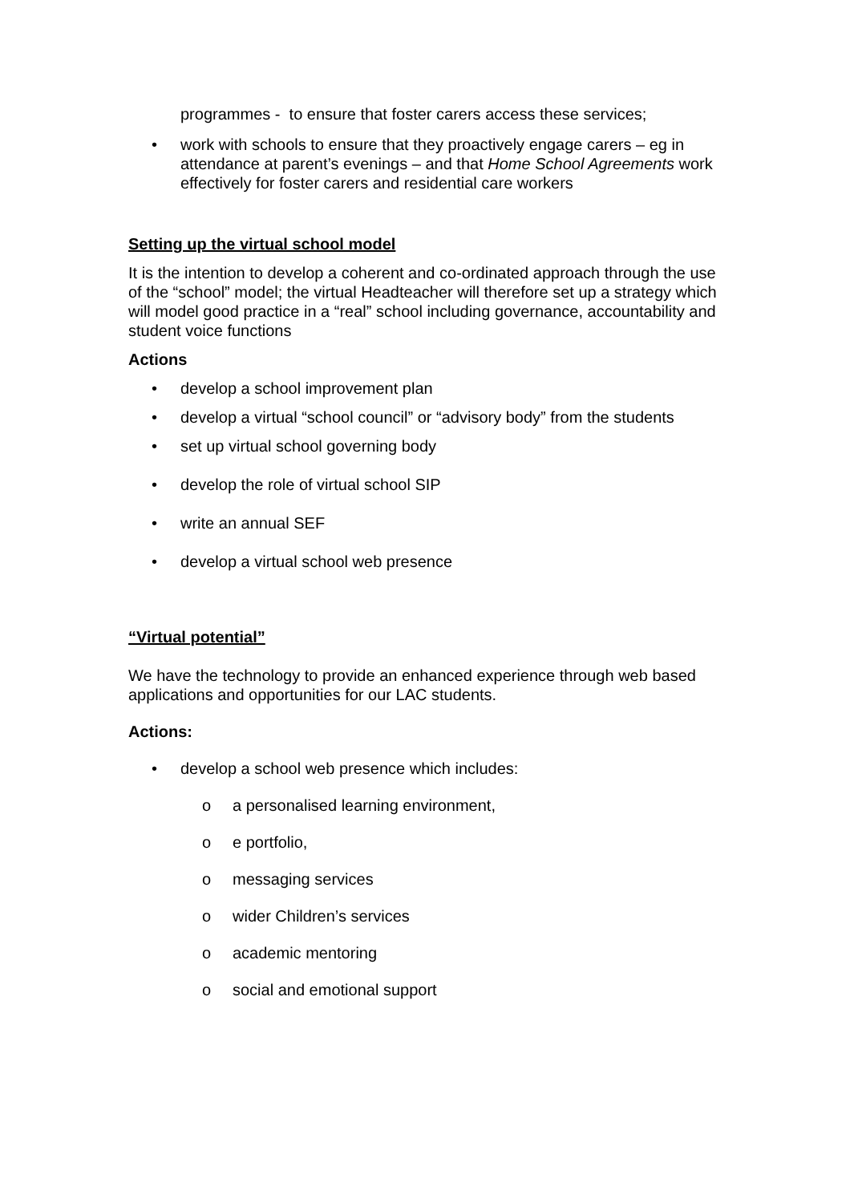programmes - to ensure that foster carers access these services;
• work with schools to ensure that they proactively engage carers – eg in attendance at parent’s evenings – and that Home School Agreements work effectively for foster carers and residential care workers
Setting up the virtual school model
It is the intention to develop a coherent and co-ordinated approach through the use of the “school” model; the virtual Headteacher will therefore set up a strategy which will model good practice in a “real” school including governance, accountability and student voice functions
Actions
• develop a school improvement plan
• develop a virtual “school council” or “advisory body” from the students
• set up virtual school governing body
• develop the role of virtual school SIP
• write an annual SEF
• develop a virtual school web presence
“Virtual potential”
We have the technology to provide an enhanced experience through web based applications and opportunities for our LAC students.
Actions:
• develop a school web presence which includes:
o a personalised learning environment,
o e portfolio,
o messaging services
o wider Children’s services
o academic mentoring
o social and emotional support